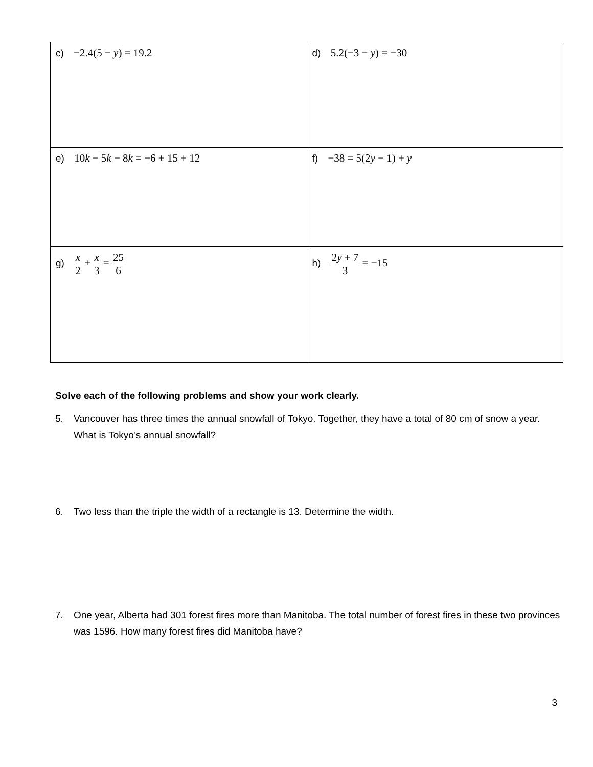| c) −2.4(5 − y ) = 19.2 | d) 5.2(−3 − y ) = −30 |
| e) 10 k − 5 k − 8 k = −6 + 15 + 12 | f) −38 = 5(2 y − 1) + y |
| g) x 2 + x 3 = 25 6 | h) 2 y + 7 3 = −15 |
Solve each of the following problems and show your work clearly.
5. Vancouver has three times the annual snowfall of Tokyo. Together, they have a total of 80 cm of snow a year. What is Tokyo’s annual snowfall?
6. Two less than the triple the width of a rectangle is 13. Determine the width.
7. One year, Alberta had 301 forest fires more than Manitoba. The total number of forest fires in these two provinces was 1596. How many forest fires did Manitoba have?
3